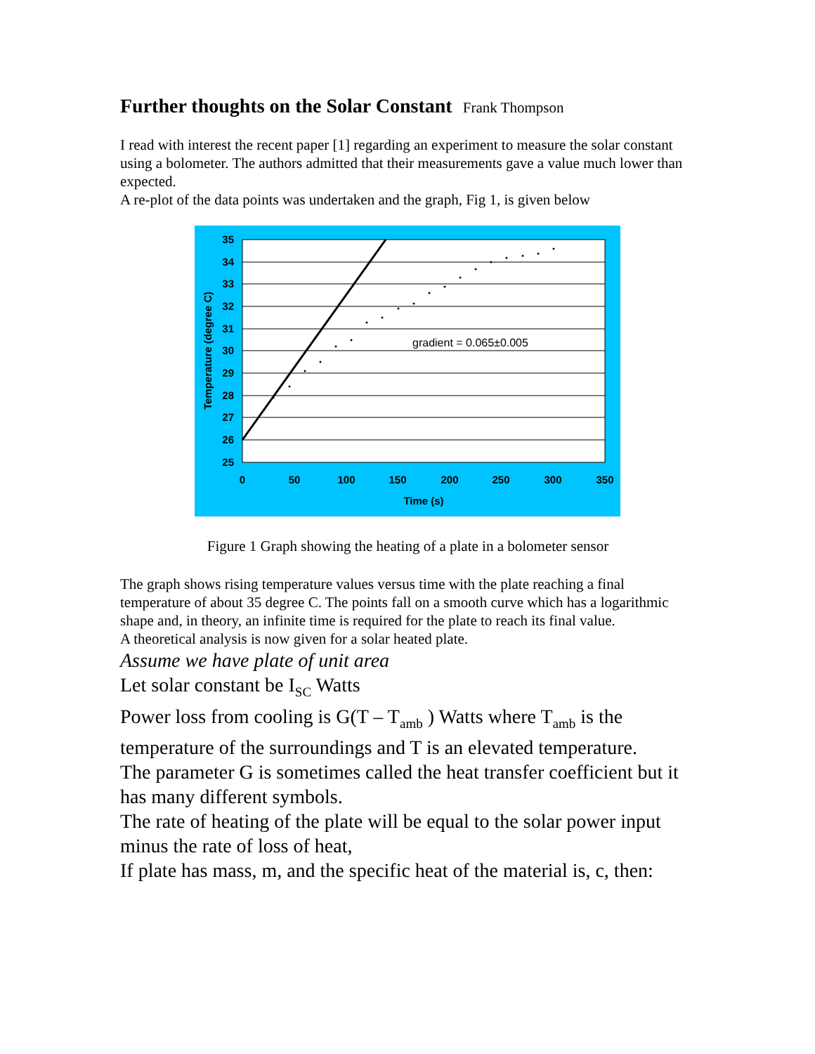Further thoughts on the Solar Constant Frank Thompson
I read with interest the recent paper [1] regarding an experiment to measure the solar constant using a bolometer. The authors admitted that their measurements gave a value much lower than expected.
A re-plot of the data points was undertaken and the graph, Fig 1, is given below
35
34
33
32
31
30
29
28
27
26
25
0
50
100
150
200
250
300
350
Time (s)
Temperature (degree C)
gradient = 0.065±0.005
Figure 1 Graph showing the heating of a plate in a bolometer sensor
The graph shows rising temperature values versus time with the plate reaching a final temperature of about 35 degree C. The points fall on a smooth curve which has a logarithmic shape and, in theory, an infinite time is required for the plate to reach its final value.
A theoretical analysis is now given for a solar heated plate.
Assume we have plate of unit area
Let solar constant be I<sub>SC</sub> Watts
Power loss from cooling is G(T – T<sub>amb</sub> ) Watts where T<sub>amb</sub> is the temperature of the surroundings and T is an elevated temperature.
The parameter G is sometimes called the heat transfer coefficient but it has many different symbols.
The rate of heating of the plate will be equal to the solar power input minus the rate of loss of heat,
If plate has mass, m, and the specific heat of the material is, c, then: